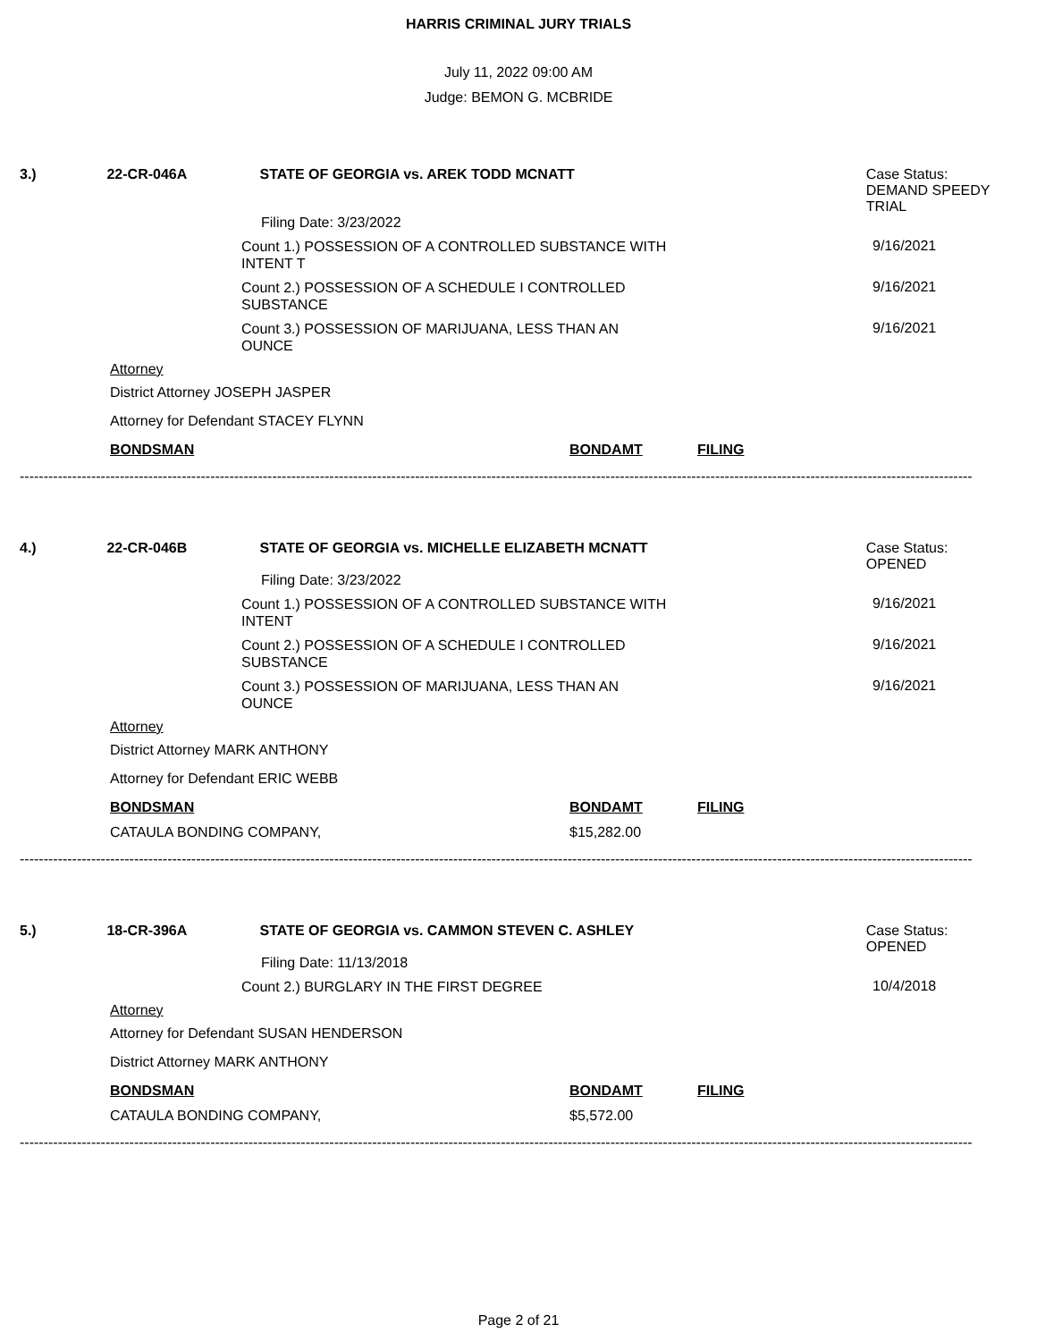HARRIS CRIMINAL JURY TRIALS
July 11, 2022 09:00 AM
Judge: BEMON G. MCBRIDE
3.) 22-CR-046A STATE OF GEORGIA vs. AREK TODD MCNATT Case Status:
DEMAND SPEEDY TRIAL
Filing Date: 3/23/2022
Count 1.) POSSESSION OF A CONTROLLED SUBSTANCE WITH INTENT T
9/16/2021
Count 2.) POSSESSION OF A SCHEDULE I CONTROLLED SUBSTANCE
9/16/2021
Count 3.) POSSESSION OF MARIJUANA, LESS THAN AN OUNCE
9/16/2021
Attorney
District Attorney JOSEPH JASPER
Attorney for Defendant STACEY FLYNN
BONDSMAN BONDAMT FILING
--------------------------------------------------------------------------------------------------------------------------------------------------------------------------------------------------------
4.) 22-CR-046B STATE OF GEORGIA vs. MICHELLE ELIZABETH MCNATT Case Status:
OPENED
Filing Date: 3/23/2022
Count 1.) POSSESSION OF A CONTROLLED SUBSTANCE WITH INTENT
9/16/2021
Count 2.) POSSESSION OF A SCHEDULE I CONTROLLED SUBSTANCE
9/16/2021
Count 3.) POSSESSION OF MARIJUANA, LESS THAN AN OUNCE
9/16/2021
Attorney
District Attorney MARK ANTHONY
Attorney for Defendant ERIC WEBB
BONDSMAN BONDAMT FILING
CATAULA BONDING COMPANY, $15,282.00
--------------------------------------------------------------------------------------------------------------------------------------------------------------------------------------------------------
5.) 18-CR-396A STATE OF GEORGIA vs. CAMMON STEVEN C. ASHLEY Case Status:
OPENED
Filing Date: 11/13/2018
Count 2.) BURGLARY IN THE FIRST DEGREE
10/4/2018
Attorney
Attorney for Defendant SUSAN HENDERSON
District Attorney MARK ANTHONY
BONDSMAN BONDAMT FILING
CATAULA BONDING COMPANY, $5,572.00
--------------------------------------------------------------------------------------------------------------------------------------------------------------------------------------------------------
Page 2 of 21